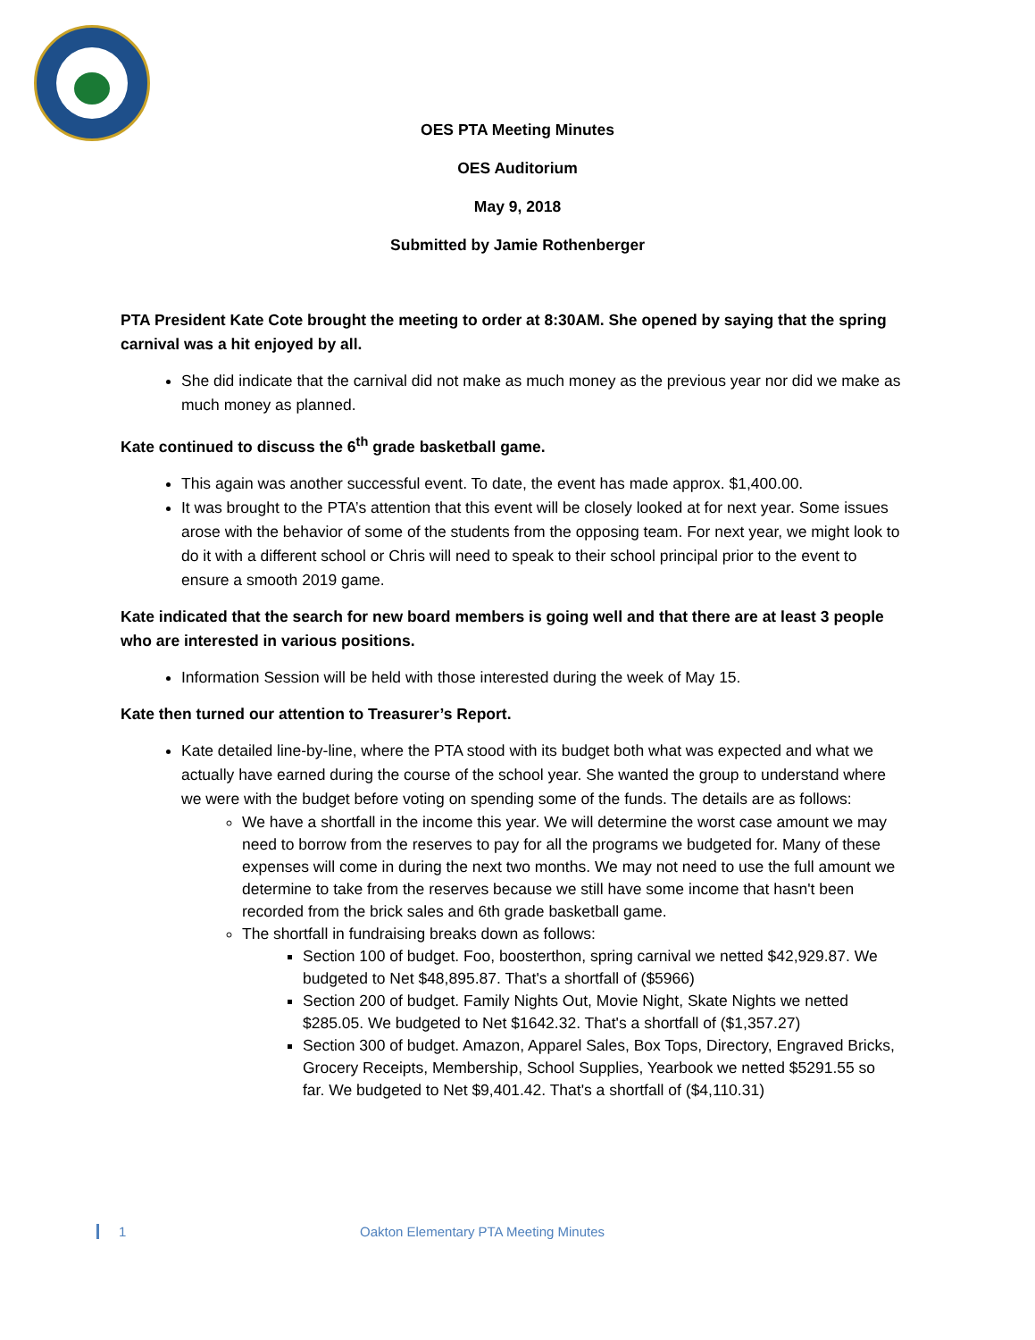OES PTA Meeting Minutes
OES Auditorium
May 9, 2018
Submitted by Jamie Rothenberger
PTA President Kate Cote brought the meeting to order at 8:30AM. She opened by saying that the spring carnival was a hit enjoyed by all.
She did indicate that the carnival did not make as much money as the previous year nor did we make as much money as planned.
Kate continued to discuss the 6<sup>th</sup> grade basketball game.
This again was another successful event. To date, the event has made approx. $1,400.00.
It was brought to the PTA’s attention that this event will be closely looked at for next year. Some issues arose with the behavior of some of the students from the opposing team. For next year, we might look to do it with a different school or Chris will need to speak to their school principal prior to the event to ensure a smooth 2019 game.
Kate indicated that the search for new board members is going well and that there are at least 3 people who are interested in various positions.
Information Session will be held with those interested during the week of May 15.
Kate then turned our attention to Treasurer’s Report.
Kate detailed line-by-line, where the PTA stood with its budget both what was expected and what we actually have earned during the course of the school year. She wanted the group to understand where we were with the budget before voting on spending some of the funds. The details are as follows:
We have a shortfall in the income this year. We will determine the worst case amount we may need to borrow from the reserves to pay for all the programs we budgeted for. Many of these expenses will come in during the next two months. We may not need to use the full amount we determine to take from the reserves because we still have some income that hasn't been recorded from the brick sales and 6th grade basketball game.
The shortfall in fundraising breaks down as follows:
Section 100 of budget. Foo, boosterthon, spring carnival we netted $42,929.87. We budgeted to Net $48,895.87. That's a shortfall of ($5966)
Section 200 of budget. Family Nights Out, Movie Night, Skate Nights we netted $285.05. We budgeted to Net $1642.32. That's a shortfall of ($1,357.27)
Section 300 of budget. Amazon, Apparel Sales, Box Tops, Directory, Engraved Bricks, Grocery Receipts, Membership, School Supplies, Yearbook we netted $5291.55 so far. We budgeted to Net $9,401.42. That's a shortfall of ($4,110.31)
1 Oakton Elementary PTA Meeting Minutes